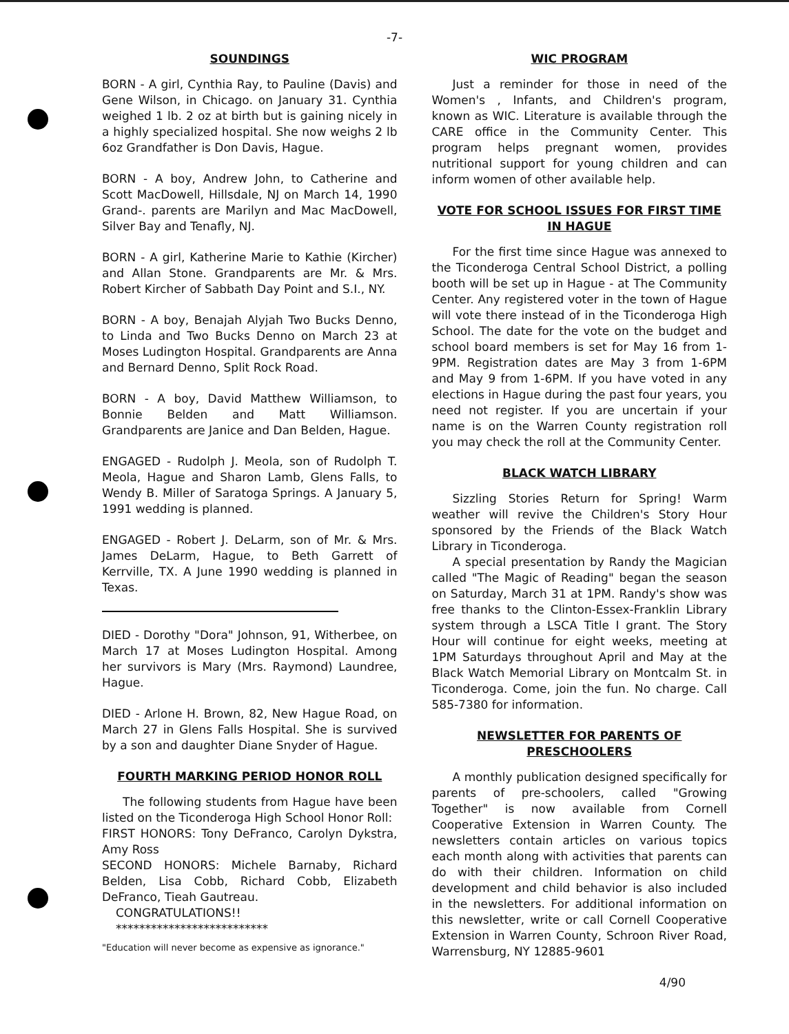-7-
SOUNDINGS
BORN - A girl, Cynthia Ray, to Pauline (Davis) and Gene Wilson, in Chicago. on January 31. Cynthia weighed 1 lb. 2 oz at birth but is gaining nicely in a highly specialized hospital. She now weighs 2 lb 6oz Grandfather is Don Davis, Hague.
BORN - A boy, Andrew John, to Catherine and Scott MacDowell, Hillsdale, NJ on March 14, 1990 Grand-. parents are Marilyn and Mac MacDowell, Silver Bay and Tenafly, NJ.
BORN - A girl, Katherine Marie to Kathie (Kircher) and Allan Stone. Grandparents are Mr. & Mrs. Robert Kircher of Sabbath Day Point and S.I., NY.
BORN - A boy, Benajah Alyjah Two Bucks Denno, to Linda and Two Bucks Denno on March 23 at Moses Ludington Hospital. Grandparents are Anna and Bernard Denno, Split Rock Road.
BORN - A boy, David Matthew Williamson, to Bonnie Belden and Matt Williamson. Grandparents are Janice and Dan Belden, Hague.
ENGAGED - Rudolph J. Meola, son of Rudolph T. Meola, Hague and Sharon Lamb, Glens Falls, to Wendy B. Miller of Saratoga Springs. A January 5, 1991 wedding is planned.
ENGAGED - Robert J. DeLarm, son of Mr. & Mrs. James DeLarm, Hague, to Beth Garrett of Kerrville, TX. A June 1990 wedding is planned in Texas.
DIED - Dorothy "Dora" Johnson, 91, Witherbee, on March 17 at Moses Ludington Hospital. Among her survivors is Mary (Mrs. Raymond) Laundree, Hague.
DIED - Arlone H. Brown, 82, New Hague Road, on March 27 in Glens Falls Hospital. She is survived by a son and daughter Diane Snyder of Hague.
FOURTH MARKING PERIOD HONOR ROLL
The following students from Hague have been listed on the Ticonderoga High School Honor Roll:
FIRST HONORS: Tony DeFranco, Carolyn Dykstra, Amy Ross
SECOND HONORS: Michele Barnaby, Richard Belden, Lisa Cobb, Richard Cobb, Elizabeth DeFranco, Tieah Gautreau.
CONGRATULATIONS!!
**************************
"Education will never become as expensive as ignorance."
WIC PROGRAM
Just a reminder for those in need of the Women's , Infants, and Children's program, known as WIC. Literature is available through the CARE office in the Community Center. This program helps pregnant women, provides nutritional support for young children and can inform women of other available help.
VOTE FOR SCHOOL ISSUES FOR FIRST TIME IN HAGUE
For the first time since Hague was annexed to the Ticonderoga Central School District, a polling booth will be set up in Hague - at The Community Center. Any registered voter in the town of Hague will vote there instead of in the Ticonderoga High School. The date for the vote on the budget and school board members is set for May 16 from 1-9PM. Registration dates are May 3 from 1-6PM and May 9 from 1-6PM. If you have voted in any elections in Hague during the past four years, you need not register. If you are uncertain if your name is on the Warren County registration roll you may check the roll at the Community Center.
BLACK WATCH LIBRARY
Sizzling Stories Return for Spring! Warm weather will revive the Children's Story Hour sponsored by the Friends of the Black Watch Library in Ticonderoga.
A special presentation by Randy the Magician called "The Magic of Reading" began the season on Saturday, March 31 at 1PM. Randy's show was free thanks to the Clinton-Essex-Franklin Library system through a LSCA Title I grant. The Story Hour will continue for eight weeks, meeting at 1PM Saturdays throughout April and May at the Black Watch Memorial Library on Montcalm St. in Ticonderoga. Come, join the fun. No charge. Call 585-7380 for information.
NEWSLETTER FOR PARENTS OF PRESCHOOLERS
A monthly publication designed specifically for parents of pre-schoolers, called "Growing Together" is now available from Cornell Cooperative Extension in Warren County. The newsletters contain articles on various topics each month along with activities that parents can do with their children. Information on child development and child behavior is also included in the newsletters. For additional information on this newsletter, write or call Cornell Cooperative Extension in Warren County, Schroon River Road, Warrensburg, NY 12885-9601
4/90